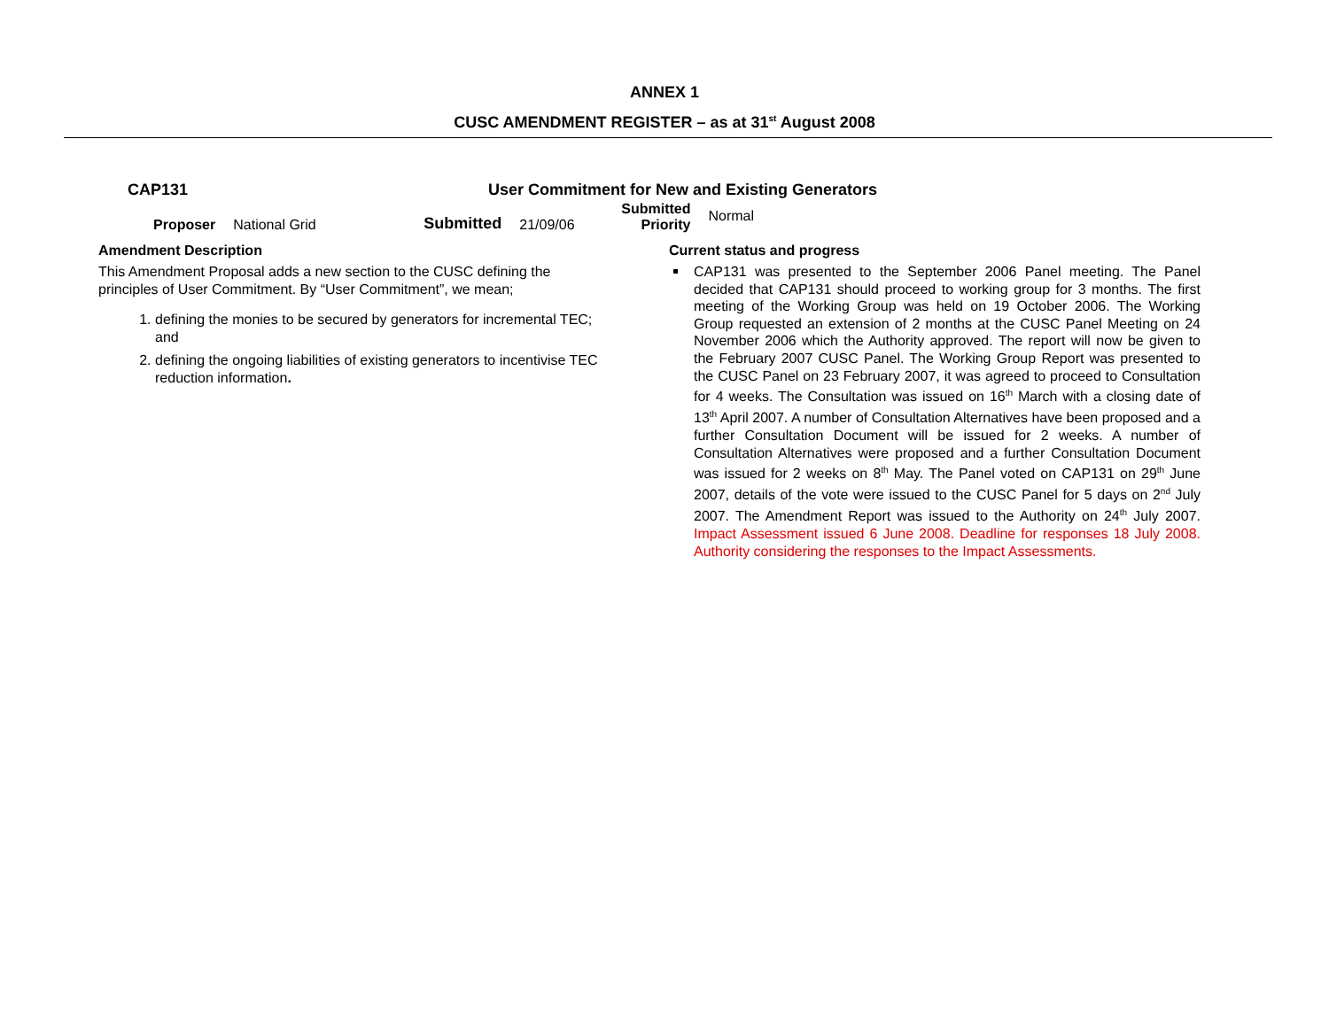ANNEX 1
CUSC AMENDMENT REGISTER – as at 31<sup>st</sup> August 2008
CAP131 User Commitment for New and Existing Generators
Proposer National Grid Submitted 21/09/06 Submitted
Priority Normal
Amendment Description
This Amendment Proposal adds a new section to the CUSC defining the principles of User Commitment. By “User Commitment”, we mean;
1. defining the monies to be secured by generators for incremental TEC; and
2. defining the ongoing liabilities of existing generators to incentivise TEC reduction information.
Current status and progress
CAP131 was presented to the September 2006 Panel meeting. The Panel decided that CAP131 should proceed to working group for 3 months. The first meeting of the Working Group was held on 19 October 2006. The Working Group requested an extension of 2 months at the CUSC Panel Meeting on 24 November 2006 which the Authority approved. The report will now be given to the February 2007 CUSC Panel. The Working Group Report was presented to the CUSC Panel on 23 February 2007, it was agreed to proceed to Consultation for 4 weeks. The Consultation was issued on 16<sup>th</sup> March with a closing date of 13<sup>th</sup> April 2007. A number of Consultation Alternatives have been proposed and a further Consultation Document will be issued for 2 weeks. A number of Consultation Alternatives were proposed and a further Consultation Document was issued for 2 weeks on 8<sup>th</sup> May. The Panel voted on CAP131 on 29<sup>th</sup> June 2007, details of the vote were issued to the CUSC Panel for 5 days on 2<sup>nd</sup> July 2007. The Amendment Report was issued to the Authority on 24<sup>th</sup> July 2007. Impact Assessment issued 6 June 2008. Deadline for responses 18 July 2008. Authority considering the responses to the Impact Assessments.